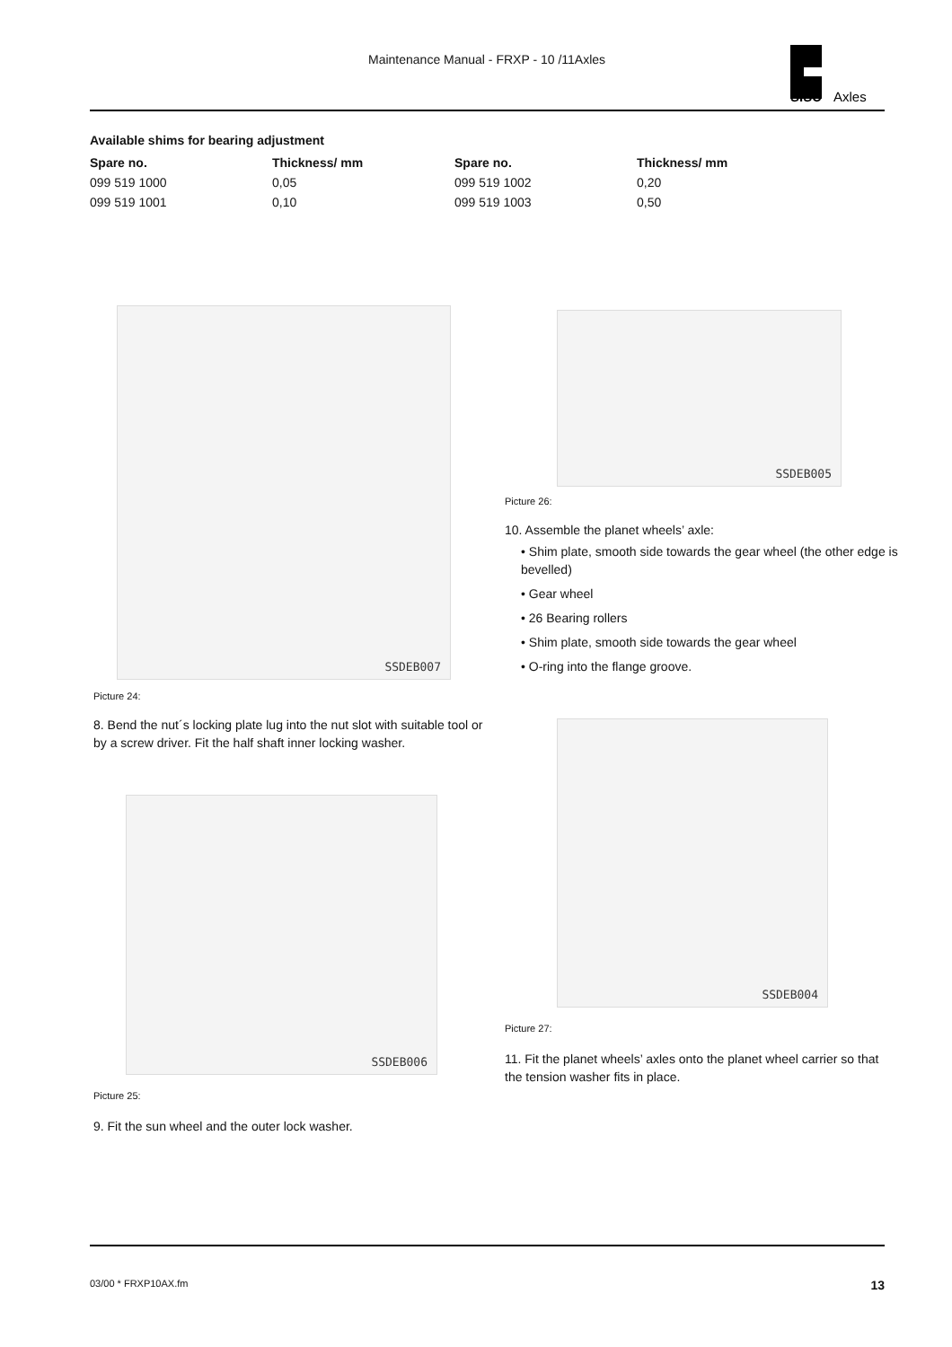Maintenance Manual - FRXP - 10 /11Axles
SISU
Axles
Available shims for bearing adjustment
| Spare no. | Thickness/ mm | Spare no. | Thickness/ mm |
| --- | --- | --- | --- |
| 099 519 1000 | 0,05 | 099 519 1002 | 0,20 |
| 099 519 1001 | 0,10 | 099 519 1003 | 0,50 |
SSDEB007 SSDEB005
Picture 26:
10. Assemble the planet wheels’ axle:
• Shim plate, smooth side towards the gear wheel (the other edge is bevelled)
• Gear wheel
• 26 Bearing rollers
• Shim plate, smooth side towards the gear wheel
• O-ring into the flange groove.
Picture 24:
8. Bend the nut´s locking plate lug into the nut slot with suitable tool or by a screw driver. Fit the half shaft inner locking washer.
SSDEB004
SSDEB006
Picture 27:
11. Fit the planet wheels’ axles onto the planet wheel carrier so that the tension washer fits in place.
Picture 25:
9. Fit the sun wheel and the outer lock washer.
03/00 * FRXP10AX.fm 13